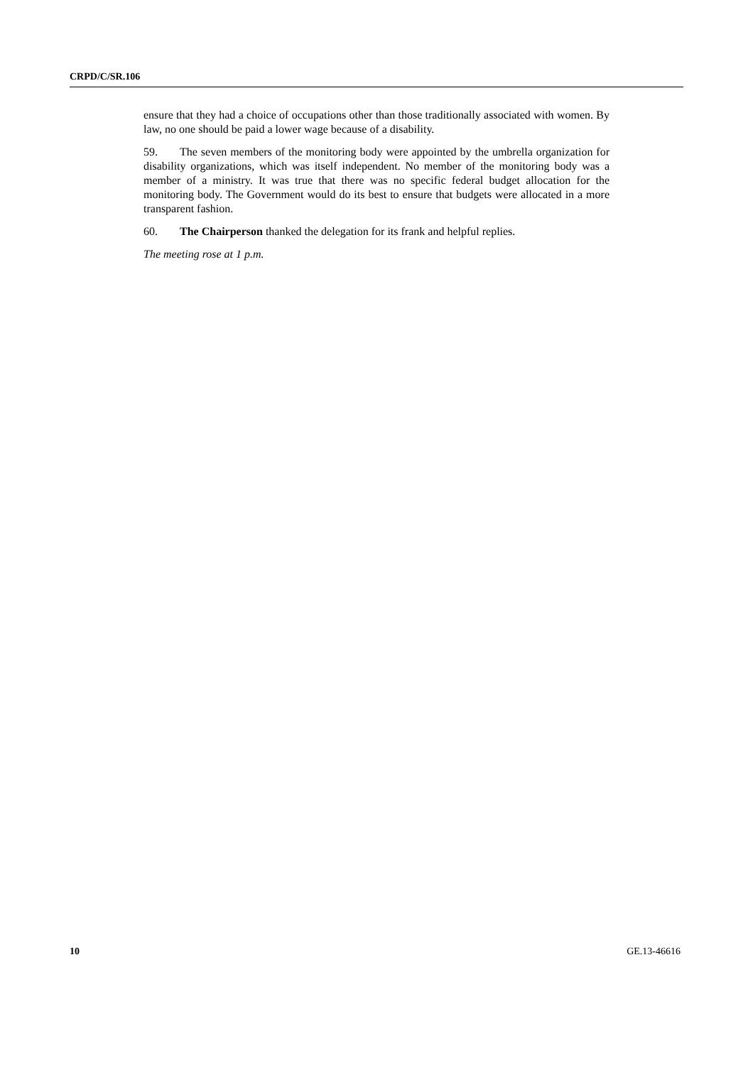CRPD/C/SR.106
ensure that they had a choice of occupations other than those traditionally associated with women. By law, no one should be paid a lower wage because of a disability.
59. The seven members of the monitoring body were appointed by the umbrella organization for disability organizations, which was itself independent. No member of the monitoring body was a member of a ministry. It was true that there was no specific federal budget allocation for the monitoring body. The Government would do its best to ensure that budgets were allocated in a more transparent fashion.
60. The Chairperson thanked the delegation for its frank and helpful replies.
The meeting rose at 1 p.m.
10 GE.13-46616